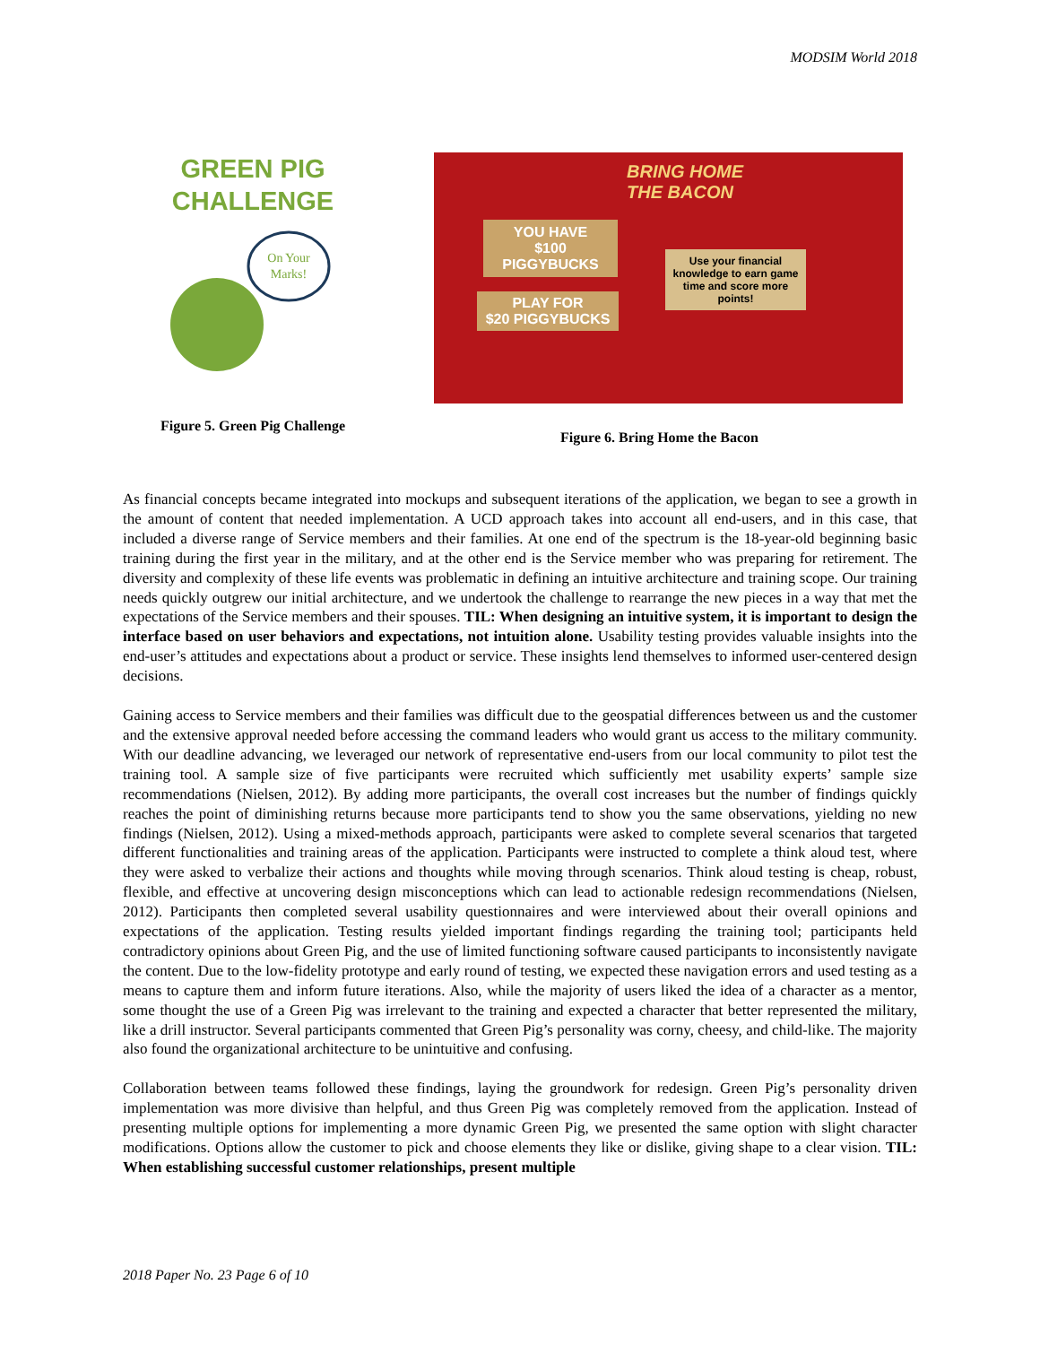MODSIM World 2018
GREEN PIG
CHALLENGE
On Your
Marks!
Figure 5. Green Pig Challenge
BRING HOME
THE BACON
YOU HAVE
$100
PIGGYBUCKS
PLAY FOR
$20 PIGGYBUCKS
Use your financial knowledge to earn game time and score more points!
Figure 6. Bring Home the Bacon
As financial concepts became integrated into mockups and subsequent iterations of the application, we began to see a growth in the amount of content that needed implementation. A UCD approach takes into account all end-users, and in this case, that included a diverse range of Service members and their families. At one end of the spectrum is the 18-year-old beginning basic training during the first year in the military, and at the other end is the Service member who was preparing for retirement. The diversity and complexity of these life events was problematic in defining an intuitive architecture and training scope. Our training needs quickly outgrew our initial architecture, and we undertook the challenge to rearrange the new pieces in a way that met the expectations of the Service members and their spouses. TIL: When designing an intuitive system, it is important to design the interface based on user behaviors and expectations, not intuition alone. Usability testing provides valuable insights into the end-user’s attitudes and expectations about a product or service. These insights lend themselves to informed user-centered design decisions.
Gaining access to Service members and their families was difficult due to the geospatial differences between us and the customer and the extensive approval needed before accessing the command leaders who would grant us access to the military community. With our deadline advancing, we leveraged our network of representative end-users from our local community to pilot test the training tool. A sample size of five participants were recruited which sufficiently met usability experts’ sample size recommendations (Nielsen, 2012). By adding more participants, the overall cost increases but the number of findings quickly reaches the point of diminishing returns because more participants tend to show you the same observations, yielding no new findings (Nielsen, 2012). Using a mixed-methods approach, participants were asked to complete several scenarios that targeted different functionalities and training areas of the application. Participants were instructed to complete a think aloud test, where they were asked to verbalize their actions and thoughts while moving through scenarios. Think aloud testing is cheap, robust, flexible, and effective at uncovering design misconceptions which can lead to actionable redesign recommendations (Nielsen, 2012). Participants then completed several usability questionnaires and were interviewed about their overall opinions and expectations of the application. Testing results yielded important findings regarding the training tool; participants held contradictory opinions about Green Pig, and the use of limited functioning software caused participants to inconsistently navigate the content. Due to the low-fidelity prototype and early round of testing, we expected these navigation errors and used testing as a means to capture them and inform future iterations. Also, while the majority of users liked the idea of a character as a mentor, some thought the use of a Green Pig was irrelevant to the training and expected a character that better represented the military, like a drill instructor. Several participants commented that Green Pig’s personality was corny, cheesy, and child-like. The majority also found the organizational architecture to be unintuitive and confusing.
Collaboration between teams followed these findings, laying the groundwork for redesign. Green Pig’s personality driven implementation was more divisive than helpful, and thus Green Pig was completely removed from the application. Instead of presenting multiple options for implementing a more dynamic Green Pig, we presented the same option with slight character modifications. Options allow the customer to pick and choose elements they like or dislike, giving shape to a clear vision. TIL: When establishing successful customer relationships, present multiple
2018 Paper No. 23 Page 6 of 10